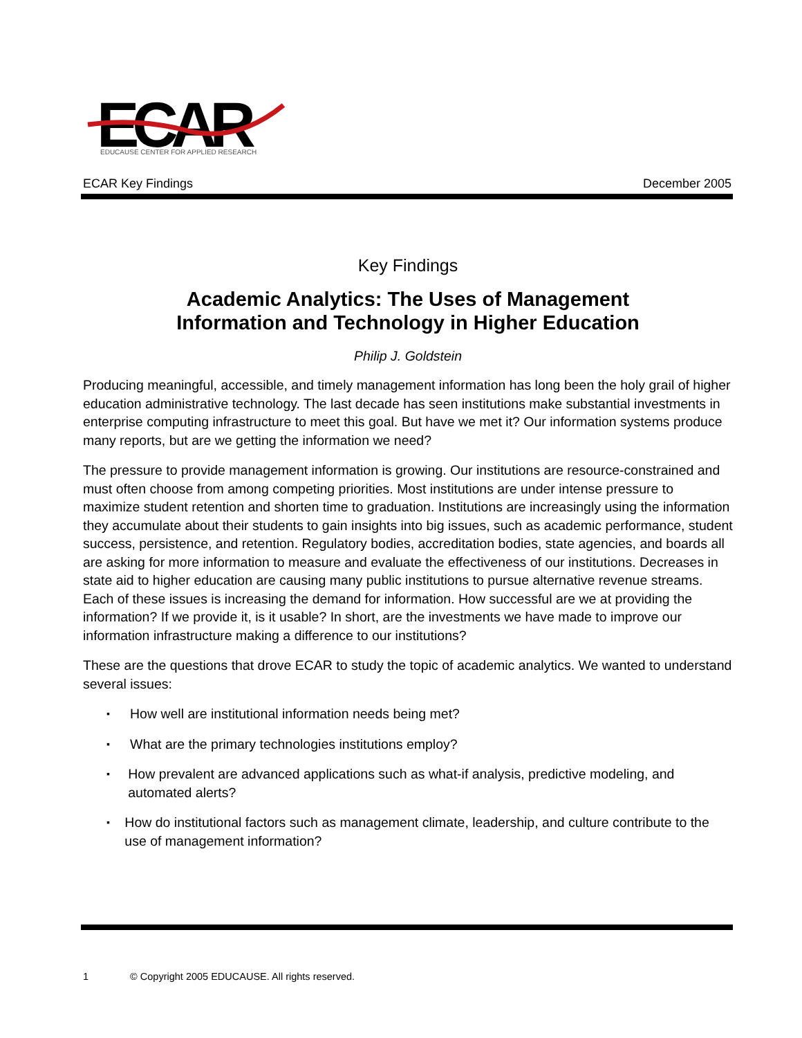ECAR
EDUCAUSE CENTER FOR APPLIED RESEARCH
ECAR Key Findings December 2005
Key Findings
Academic Analytics: The Uses of Management
Information and Technology in Higher Education
Philip J. Goldstein
Producing meaningful, accessible, and timely management information has long been the holy grail of higher education administrative technology. The last decade has seen institutions make substantial investments in enterprise computing infrastructure to meet this goal. But have we met it? Our information systems produce many reports, but are we getting the information we need?
The pressure to provide management information is growing. Our institutions are resource-constrained and must often choose from among competing priorities. Most institutions are under intense pressure to maximize student retention and shorten time to graduation. Institutions are increasingly using the information they accumulate about their students to gain insights into big issues, such as academic performance, student success, persistence, and retention. Regulatory bodies, accreditation bodies, state agencies, and boards all are asking for more information to measure and evaluate the effectiveness of our institutions. Decreases in state aid to higher education are causing many public institutions to pursue alternative revenue streams. Each of these issues is increasing the demand for information. How successful are we at providing the information? If we provide it, is it usable? In short, are the investments we have made to improve our information infrastructure making a difference to our institutions?
These are the questions that drove ECAR to study the topic of academic analytics. We wanted to understand several issues:
▪ How well are institutional information needs being met?
▪ What are the primary technologies institutions employ?
▪ How prevalent are advanced applications such as what-if analysis, predictive modeling, and automated alerts?
▪ How do institutional factors such as management climate, leadership, and culture contribute to the use of management information?
1 © Copyright 2005 EDUCAUSE. All rights reserved.